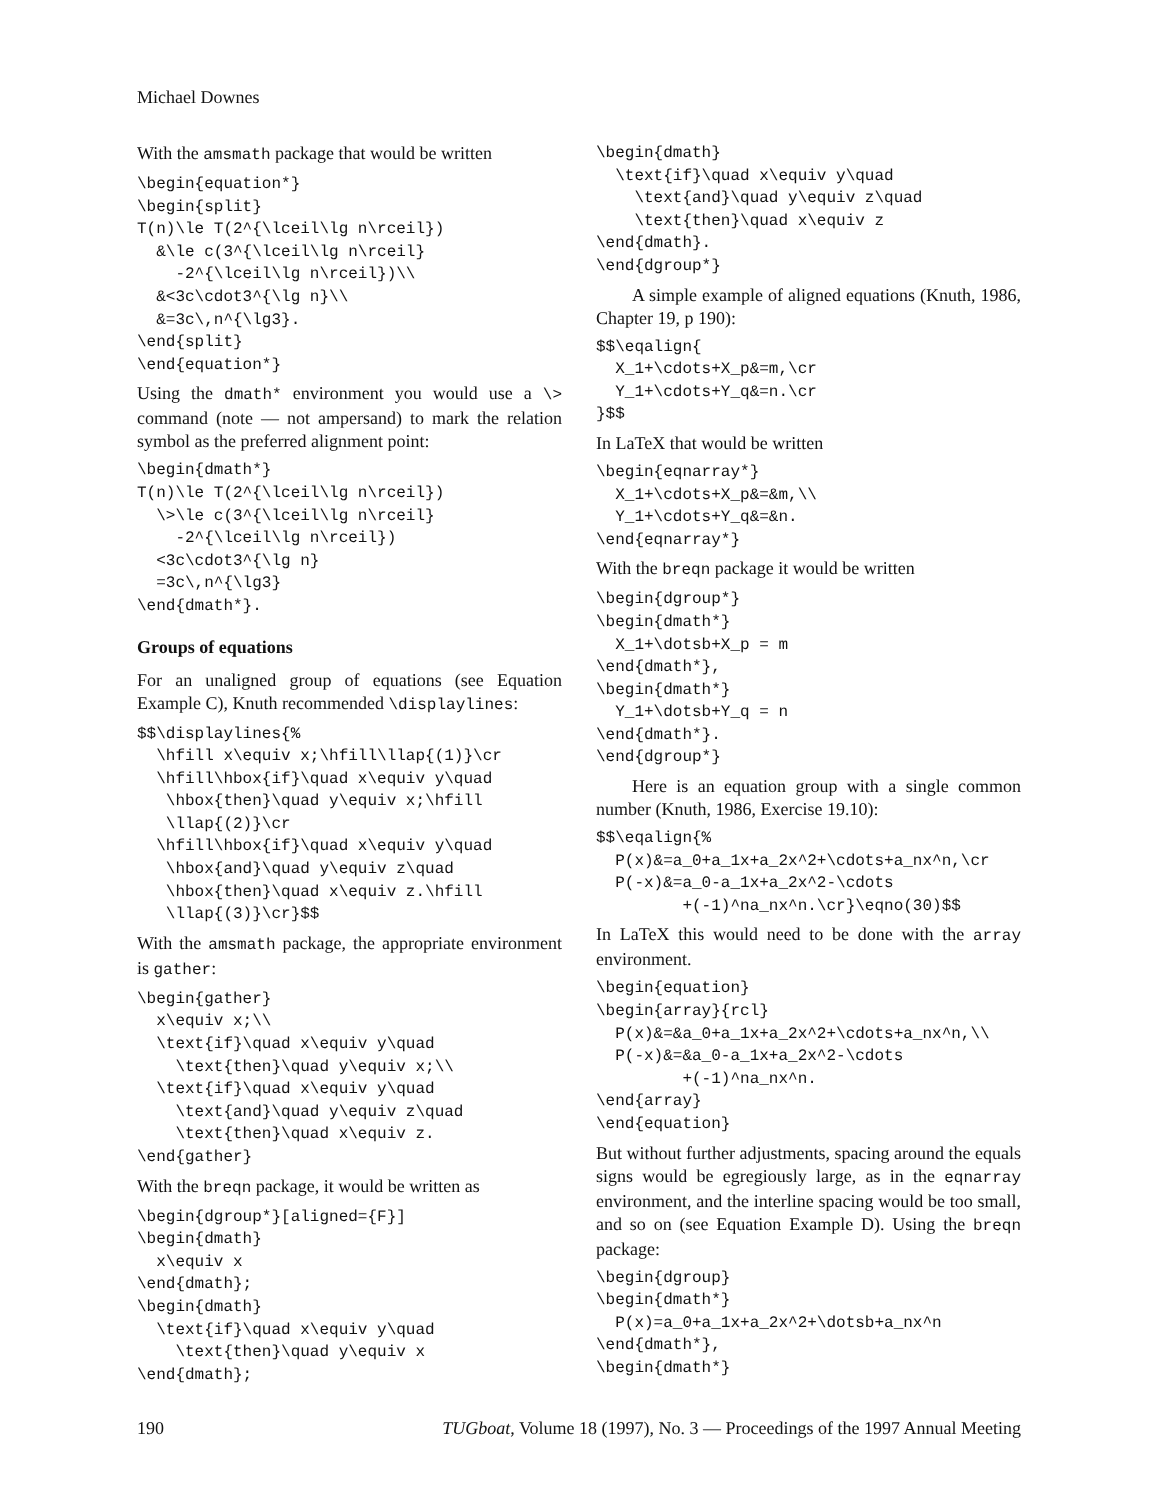Michael Downes
With the amsmath package that would be written
\begin{equation*}
\begin{split}
T(n)\le T(2^{\lceil\lg n\rceil})
  &\le c(3^{\lceil\lg n\rceil}
    -2^{\lceil\lg n\rceil})\\
  &<3c\cdot3^{\lg n}\\
  &=3c\,n^{\lg3}.
\end{split}
\end{equation*}
Using the dmath* environment you would use a \> command (note — not ampersand) to mark the relation symbol as the preferred alignment point:
\begin{dmath*}
T(n)\le T(2^{\lceil\lg n\rceil})
  \>\le c(3^{\lceil\lg n\rceil}
    -2^{\lceil\lg n\rceil})
  <3c\cdot3^{\lg n}
  =3c\,n^{\lg3}
\end{dmath*}.
Groups of equations
For an unaligned group of equations (see Equation Example C), Knuth recommended \displaylines:
$$\displaylines{%
  \hfill x\equiv x;\hfill\llap{(1)}\cr
  \hfill\hbox{if}\quad x\equiv y\quad
   \hbox{then}\quad y\equiv x;\hfill
   \llap{(2)}\cr
  \hfill\hbox{if}\quad x\equiv y\quad
   \hbox{and}\quad y\equiv z\quad
   \hbox{then}\quad x\equiv z.\hfill
   \llap{(3)}\cr}$$
With the amsmath package, the appropriate environment is gather:
\begin{gather}
  x\equiv x;\\
  \text{if}\quad x\equiv y\quad
    \text{then}\quad y\equiv x;\\
  \text{if}\quad x\equiv y\quad
    \text{and}\quad y\equiv z\quad
    \text{then}\quad x\equiv z.
\end{gather}
With the breqn package, it would be written as
\begin{dgroup*}[aligned={F}]
\begin{dmath}
  x\equiv x
\end{dmath};
\begin{dmath}
  \text{if}\quad x\equiv y\quad
    \text{then}\quad y\equiv x
\end{dmath};
\begin{dmath}
  \text{if}\quad x\equiv y\quad
    \text{and}\quad y\equiv z\quad
    \text{then}\quad x\equiv z
\end{dmath}.
\end{dgroup*}
A simple example of aligned equations (Knuth, 1986, Chapter 19, p 190):
$$\eqalign{
  X_1+\cdots+X_p&=m,\cr
  Y_1+\cdots+Y_q&=n.\cr
}$$
In LaTeX that would be written
\begin{eqnarray*}
  X_1+\cdots+X_p&=&m,\\
  Y_1+\cdots+Y_q&=&n.
\end{eqnarray*}
With the breqn package it would be written
\begin{dgroup*}
\begin{dmath*}
  X_1+\dotsb+X_p = m
\end{dmath*},
\begin{dmath*}
  Y_1+\dotsb+Y_q = n
\end{dmath*}.
\end{dgroup*}
Here is an equation group with a single common number (Knuth, 1986, Exercise 19.10):
$$\eqalign{%
  P(x)&=a_0+a_1x+a_2x^2+\cdots+a_nx^n,\cr
  P(-x)&=a_0-a_1x+a_2x^2-\cdots
         +(-1)^na_nx^n.\cr}\eqno(30)$$
In LaTeX this would need to be done with the array environment.
\begin{equation}
\begin{array}{rcl}
  P(x)&=&a_0+a_1x+a_2x^2+\cdots+a_nx^n,\\
  P(-x)&=&a_0-a_1x+a_2x^2-\cdots
         +(-1)^na_nx^n.
\end{array}
\end{equation}
But without further adjustments, spacing around the equals signs would be egregiously large, as in the eqnarray environment, and the interline spacing would be too small, and so on (see Equation Example D). Using the breqn package:
\begin{dgroup}
\begin{dmath*}
  P(x)=a_0+a_1x+a_2x^2+\dotsb+a_nx^n
\end{dmath*},
\begin{dmath*}
190 TUGboat, Volume 18 (1997), No. 3 — Proceedings of the 1997 Annual Meeting